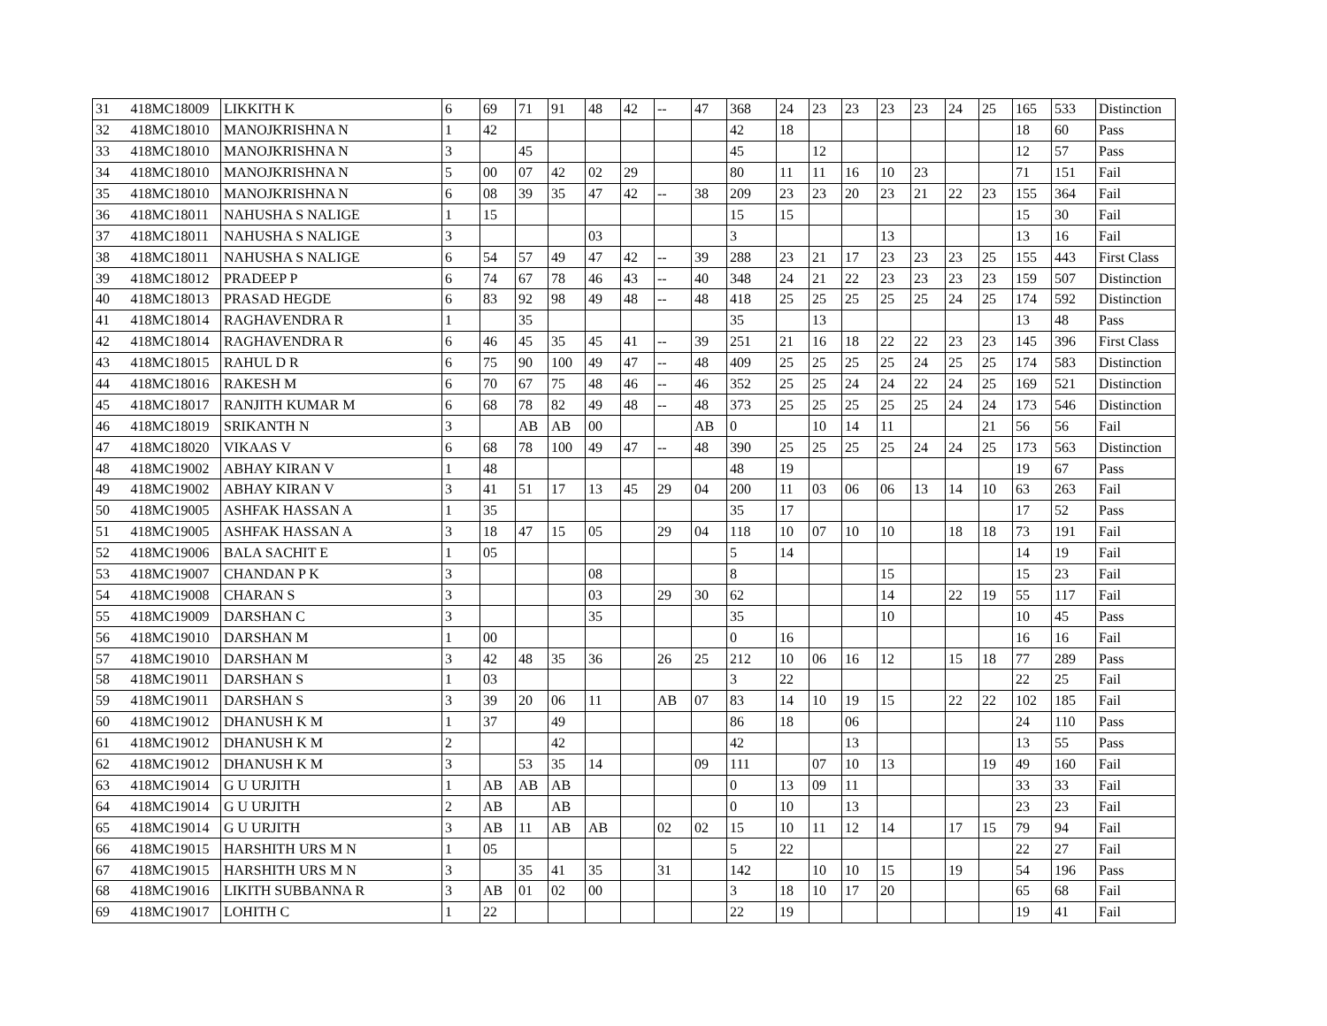| 31 | 418MC18009 | LIKKITH K | 6 | 69 | 71 | 91 | 48 | 42 | -- | 47 | 368 | 24 | 23 | 23 | 23 | 23 | 24 | 25 | 165 | 533 | Distinction |
| 32 | 418MC18010 | MANOJKRISHNA N | 1 | 42 | | | | | | | 42 | 18 | | | | | | | 18 | 60 | Pass |
| 33 | 418MC18010 | MANOJKRISHNA N | 3 | | 45 | | | | | | 45 | | 12 | | | | | | 12 | 57 | Pass |
| 34 | 418MC18010 | MANOJKRISHNA N | 5 | 00 | 07 | 42 | 02 | 29 | | | 80 | 11 | 11 | 16 | 10 | 23 | | | 71 | 151 | Fail |
| 35 | 418MC18010 | MANOJKRISHNA N | 6 | 08 | 39 | 35 | 47 | 42 | -- | 38 | 209 | 23 | 23 | 20 | 23 | 21 | 22 | 23 | 155 | 364 | Fail |
| 36 | 418MC18011 | NAHUSHA S NALIGE | 1 | 15 | | | | | | | 15 | 15 | | | | | | | 15 | 30 | Fail |
| 37 | 418MC18011 | NAHUSHA S NALIGE | 3 | | | | 03 | | | | 3 | | | | 13 | | | | 13 | 16 | Fail |
| 38 | 418MC18011 | NAHUSHA S NALIGE | 6 | 54 | 57 | 49 | 47 | 42 | -- | 39 | 288 | 23 | 21 | 17 | 23 | 23 | 23 | 25 | 155 | 443 | First Class |
| 39 | 418MC18012 | PRADEEP P | 6 | 74 | 67 | 78 | 46 | 43 | -- | 40 | 348 | 24 | 21 | 22 | 23 | 23 | 23 | 23 | 159 | 507 | Distinction |
| 40 | 418MC18013 | PRASAD HEGDE | 6 | 83 | 92 | 98 | 49 | 48 | -- | 48 | 418 | 25 | 25 | 25 | 25 | 25 | 24 | 25 | 174 | 592 | Distinction |
| 41 | 418MC18014 | RAGHAVENDRA R | 1 | | 35 | | | | | | 35 | | 13 | | | | | | 13 | 48 | Pass |
| 42 | 418MC18014 | RAGHAVENDRA R | 6 | 46 | 45 | 35 | 45 | 41 | -- | 39 | 251 | 21 | 16 | 18 | 22 | 22 | 23 | 23 | 145 | 396 | First Class |
| 43 | 418MC18015 | RAHUL D R | 6 | 75 | 90 | 100 | 49 | 47 | -- | 48 | 409 | 25 | 25 | 25 | 25 | 24 | 25 | 25 | 174 | 583 | Distinction |
| 44 | 418MC18016 | RAKESH M | 6 | 70 | 67 | 75 | 48 | 46 | -- | 46 | 352 | 25 | 25 | 24 | 24 | 22 | 24 | 25 | 169 | 521 | Distinction |
| 45 | 418MC18017 | RANJITH KUMAR M | 6 | 68 | 78 | 82 | 49 | 48 | -- | 48 | 373 | 25 | 25 | 25 | 25 | 25 | 24 | 24 | 173 | 546 | Distinction |
| 46 | 418MC18019 | SRIKANTH N | 3 | | AB | AB | 00 | | | AB | 0 | | 10 | 14 | 11 | | | 21 | 56 | 56 | Fail |
| 47 | 418MC18020 | VIKAAS V | 6 | 68 | 78 | 100 | 49 | 47 | -- | 48 | 390 | 25 | 25 | 25 | 25 | 24 | 24 | 25 | 173 | 563 | Distinction |
| 48 | 418MC19002 | ABHAY KIRAN V | 1 | 48 | | | | | | | 48 | 19 | | | | | | | 19 | 67 | Pass |
| 49 | 418MC19002 | ABHAY KIRAN V | 3 | 41 | 51 | 17 | 13 | 45 | 29 | 04 | 200 | 11 | 03 | 06 | 06 | 13 | 14 | 10 | 63 | 263 | Fail |
| 50 | 418MC19005 | ASHFAK HASSAN A | 1 | 35 | | | | | | | 35 | 17 | | | | | | | 17 | 52 | Pass |
| 51 | 418MC19005 | ASHFAK HASSAN A | 3 | 18 | 47 | 15 | 05 | | 29 | 04 | 118 | 10 | 07 | 10 | 10 | | 18 | 18 | 73 | 191 | Fail |
| 52 | 418MC19006 | BALA SACHIT E | 1 | 05 | | | | | | | 5 | 14 | | | | | | | 14 | 19 | Fail |
| 53 | 418MC19007 | CHANDAN P K | 3 | | | | 08 | | | | 8 | | | | 15 | | | | 15 | 23 | Fail |
| 54 | 418MC19008 | CHARAN S | 3 | | | | 03 | | 29 | 30 | 62 | | | | 14 | | 22 | 19 | 55 | 117 | Fail |
| 55 | 418MC19009 | DARSHAN C | 3 | | | | 35 | | | | 35 | | | | 10 | | | | 10 | 45 | Pass |
| 56 | 418MC19010 | DARSHAN M | 1 | 00 | | | | | | | 0 | 16 | | | | | | | 16 | 16 | Fail |
| 57 | 418MC19010 | DARSHAN M | 3 | 42 | 48 | 35 | 36 | | 26 | 25 | 212 | 10 | 06 | 16 | 12 | | 15 | 18 | 77 | 289 | Pass |
| 58 | 418MC19011 | DARSHAN S | 1 | 03 | | | | | | | 3 | 22 | | | | | | | 22 | 25 | Fail |
| 59 | 418MC19011 | DARSHAN S | 3 | 39 | 20 | 06 | 11 | | AB | 07 | 83 | 14 | 10 | 19 | 15 | | 22 | 22 | 102 | 185 | Fail |
| 60 | 418MC19012 | DHANUSH K M | 1 | 37 | | 49 | | | | | 86 | 18 | | 06 | | | | | 24 | 110 | Pass |
| 61 | 418MC19012 | DHANUSH K M | 2 | | | 42 | | | | | 42 | | | 13 | | | | | 13 | 55 | Pass |
| 62 | 418MC19012 | DHANUSH K M | 3 | | 53 | 35 | 14 | | | 09 | 111 | | 07 | 10 | 13 | | | 19 | 49 | 160 | Fail |
| 63 | 418MC19014 | G U URJITH | 1 | AB | AB | AB | | | | | 0 | 13 | 09 | 11 | | | | | 33 | 33 | Fail |
| 64 | 418MC19014 | G U URJITH | 2 | AB | | AB | | | | | 0 | 10 | | 13 | | | | | 23 | 23 | Fail |
| 65 | 418MC19014 | G U URJITH | 3 | AB | 11 | AB | AB | | 02 | 02 | 15 | 10 | 11 | 12 | 14 | | 17 | 15 | 79 | 94 | Fail |
| 66 | 418MC19015 | HARSHITH URS M N | 1 | 05 | | | | | | | 5 | 22 | | | | | | | 22 | 27 | Fail |
| 67 | 418MC19015 | HARSHITH URS M N | 3 | | 35 | 41 | 35 | | 31 | | 142 | | 10 | 10 | 15 | | 19 | | 54 | 196 | Pass |
| 68 | 418MC19016 | LIKITH SUBBANNA R | 3 | AB | 01 | 02 | 00 | | | | 3 | 18 | 10 | 17 | 20 | | | | 65 | 68 | Fail |
| 69 | 418MC19017 | LOHITH C | 1 | 22 | | | | | | | 22 | 19 | | | | | | | 19 | 41 | Fail |